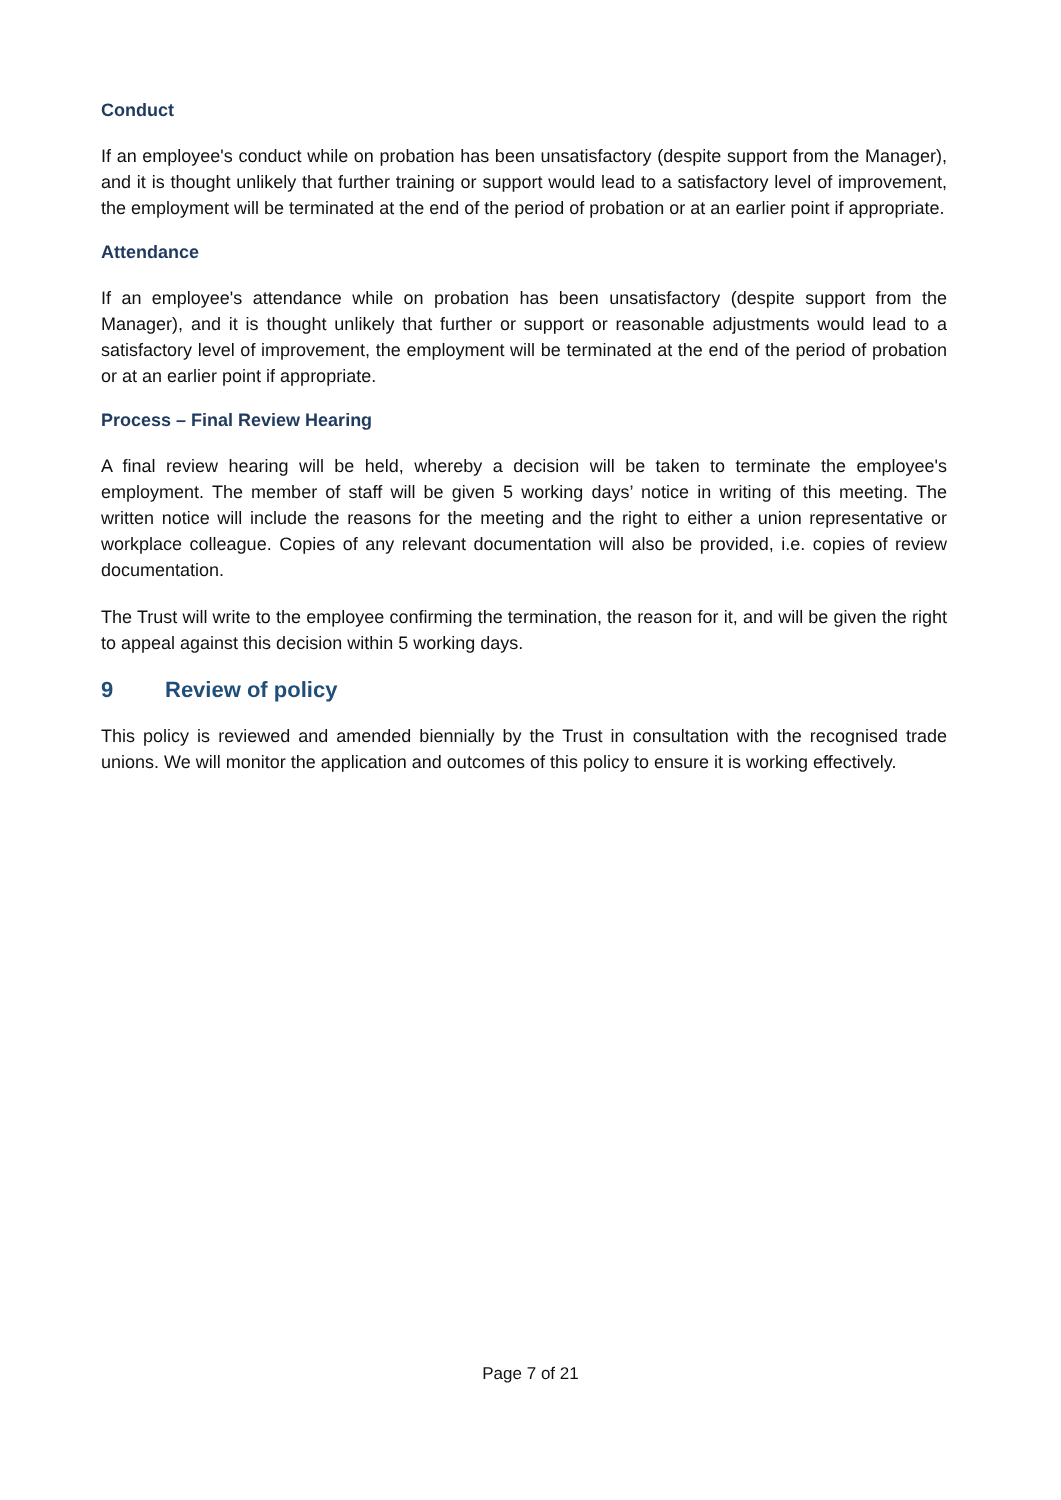Conduct
If an employee's conduct while on probation has been unsatisfactory (despite support from the Manager), and it is thought unlikely that further training or support would lead to a satisfactory level of improvement, the employment will be terminated at the end of the period of probation or at an earlier point if appropriate.
Attendance
If an employee's attendance while on probation has been unsatisfactory (despite support from the Manager), and it is thought unlikely that further or support or reasonable adjustments would lead to a satisfactory level of improvement, the employment will be terminated at the end of the period of probation or at an earlier point if appropriate.
Process – Final Review Hearing
A final review hearing will be held, whereby a decision will be taken to terminate the employee's employment. The member of staff will be given 5 working days’ notice in writing of this meeting. The written notice will include the reasons for the meeting and the right to either a union representative or workplace colleague. Copies of any relevant documentation will also be provided, i.e. copies of review documentation.
The Trust will write to the employee confirming the termination, the reason for it, and will be given the right to appeal against this decision within 5 working days.
9 Review of policy
This policy is reviewed and amended biennially by the Trust in consultation with the recognised trade unions. We will monitor the application and outcomes of this policy to ensure it is working effectively.
Page 7 of 21